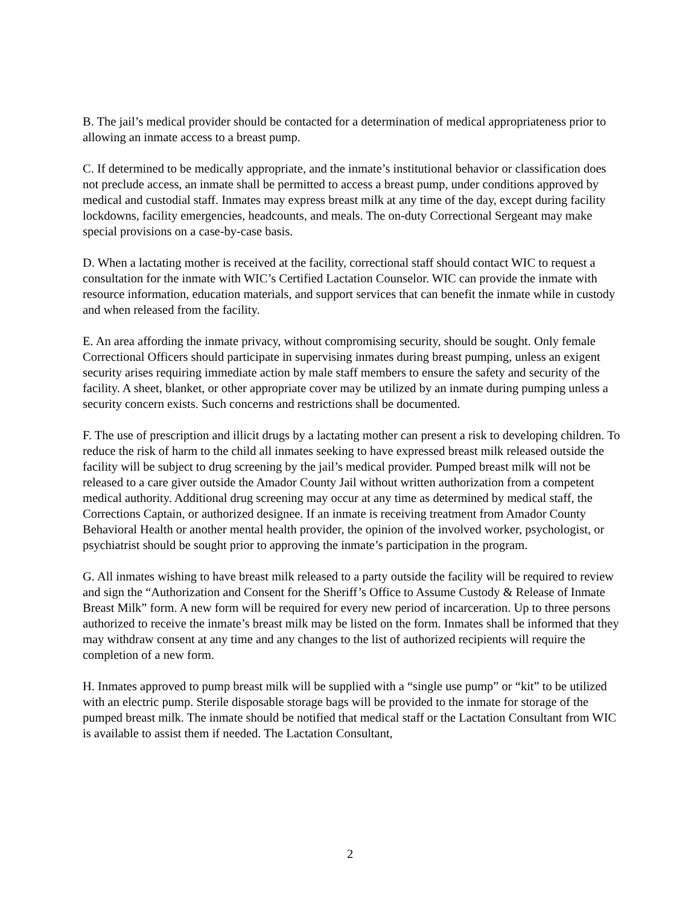B. The jail’s medical provider should be contacted for a determination of medical appropriateness prior to allowing an inmate access to a breast pump.
C. If determined to be medically appropriate, and the inmate’s institutional behavior or classification does not preclude access, an inmate shall be permitted to access a breast pump, under conditions approved by medical and custodial staff. Inmates may express breast milk at any time of the day, except during facility lockdowns, facility emergencies, headcounts, and meals. The on-duty Correctional Sergeant may make special provisions on a case-by-case basis.
D. When a lactating mother is received at the facility, correctional staff should contact WIC to request a consultation for the inmate with WIC’s Certified Lactation Counselor. WIC can provide the inmate with resource information, education materials, and support services that can benefit the inmate while in custody and when released from the facility.
E. An area affording the inmate privacy, without compromising security, should be sought. Only female Correctional Officers should participate in supervising inmates during breast pumping, unless an exigent security arises requiring immediate action by male staff members to ensure the safety and security of the facility. A sheet, blanket, or other appropriate cover may be utilized by an inmate during pumping unless a security concern exists. Such concerns and restrictions shall be documented.
F. The use of prescription and illicit drugs by a lactating mother can present a risk to developing children. To reduce the risk of harm to the child all inmates seeking to have expressed breast milk released outside the facility will be subject to drug screening by the jail’s medical provider. Pumped breast milk will not be released to a care giver outside the Amador County Jail without written authorization from a competent medical authority. Additional drug screening may occur at any time as determined by medical staff, the Corrections Captain, or authorized designee. If an inmate is receiving treatment from Amador County Behavioral Health or another mental health provider, the opinion of the involved worker, psychologist, or psychiatrist should be sought prior to approving the inmate’s participation in the program.
G. All inmates wishing to have breast milk released to a party outside the facility will be required to review and sign the “Authorization and Consent for the Sheriff’s Office to Assume Custody & Release of Inmate Breast Milk” form. A new form will be required for every new period of incarceration. Up to three persons authorized to receive the inmate’s breast milk may be listed on the form. Inmates shall be informed that they may withdraw consent at any time and any changes to the list of authorized recipients will require the completion of a new form.
H. Inmates approved to pump breast milk will be supplied with a “single use pump” or “kit” to be utilized with an electric pump. Sterile disposable storage bags will be provided to the inmate for storage of the pumped breast milk. The inmate should be notified that medical staff or the Lactation Consultant from WIC is available to assist them if needed. The Lactation Consultant,
2